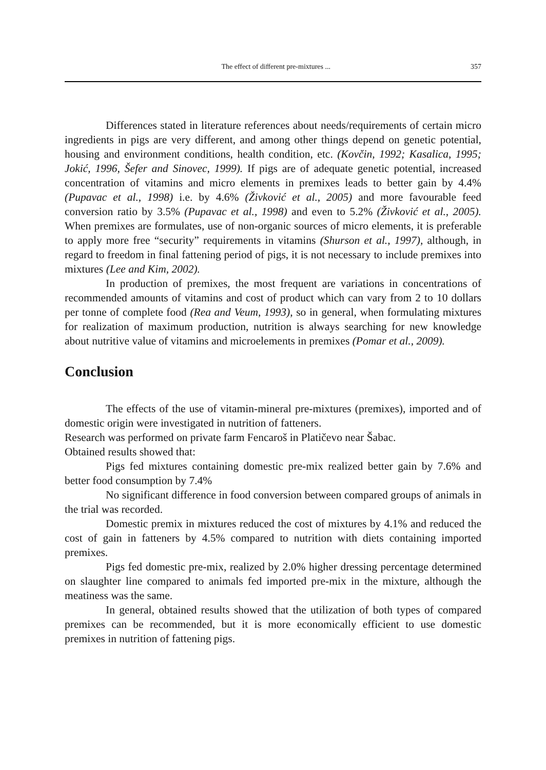The effect of different pre-mixtures ... 357
Differences stated in literature references about needs/requirements of certain micro ingredients in pigs are very different, and among other things depend on genetic potential, housing and environment conditions, health condition, etc. (Kovčin, 1992; Kasalica, 1995; Jokić, 1996, Šefer and Sinovec, 1999). If pigs are of adequate genetic potential, increased concentration of vitamins and micro elements in premixes leads to better gain by 4.4% (Pupavac et al., 1998) i.e. by 4.6% (Živković et al., 2005) and more favourable feed conversion ratio by 3.5% (Pupavac et al., 1998) and even to 5.2% (Živković et al., 2005). When premixes are formulates, use of non-organic sources of micro elements, it is preferable to apply more free “security” requirements in vitamins (Shurson et al., 1997), although, in regard to freedom in final fattening period of pigs, it is not necessary to include premixes into mixtures (Lee and Kim, 2002).
In production of premixes, the most frequent are variations in concentrations of recommended amounts of vitamins and cost of product which can vary from 2 to 10 dollars per tonne of complete food (Rea and Veum, 1993), so in general, when formulating mixtures for realization of maximum production, nutrition is always searching for new knowledge about nutritive value of vitamins and microelements in premixes (Pomar et al., 2009).
Conclusion
The effects of the use of vitamin-mineral pre-mixtures (premixes), imported and of domestic origin were investigated in nutrition of fatteners.
Research was performed on private farm Fencaroš in Platičevo near Šabac.
Obtained results showed that:
Pigs fed mixtures containing domestic pre-mix realized better gain by 7.6% and better food consumption by 7.4%
No significant difference in food conversion between compared groups of animals in the trial was recorded.
Domestic premix in mixtures reduced the cost of mixtures by 4.1% and reduced the cost of gain in fatteners by 4.5% compared to nutrition with diets containing imported premixes.
Pigs fed domestic pre-mix, realized by 2.0% higher dressing percentage determined on slaughter line compared to animals fed imported pre-mix in the mixture, although the meatiness was the same.
In general, obtained results showed that the utilization of both types of compared premixes can be recommended, but it is more economically efficient to use domestic premixes in nutrition of fattening pigs.